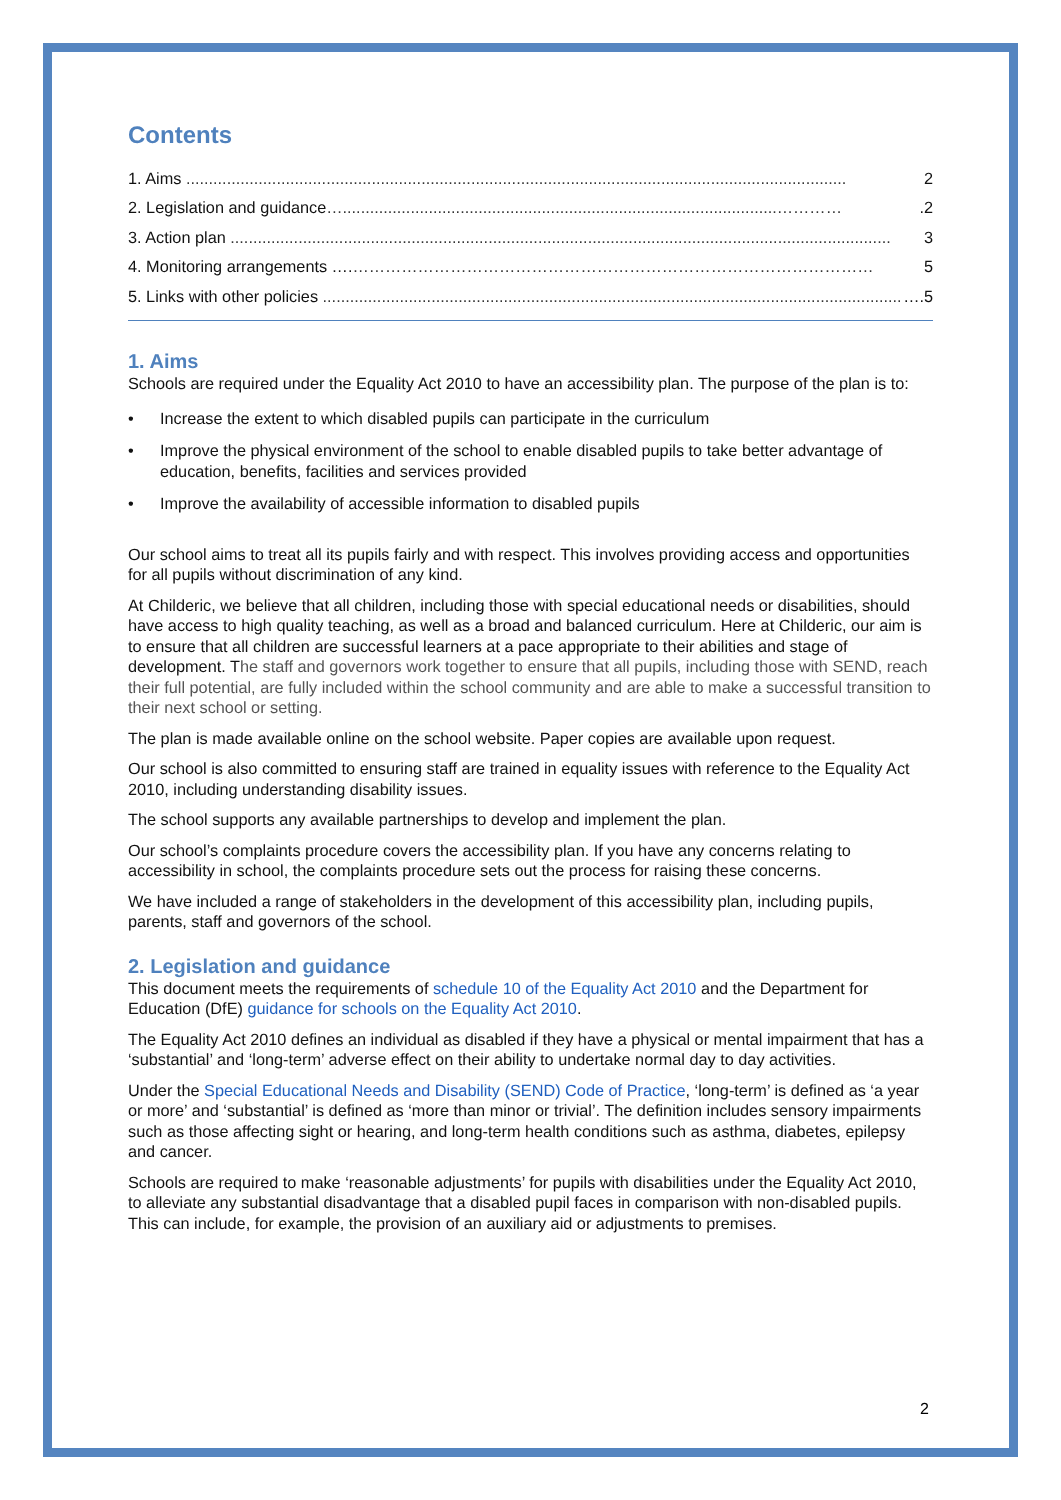Contents
1. Aims .................................................................................................................................................. 2
2. Legislation and guidance …................................................................................................………….2
3. Action plan .................................................................................................................................................. 3
4. Monitoring arrangements …. …………………………………………………………………………………… 5
5. Links with other policies .................................................................................................................................. ….5
1. Aims
Schools are required under the Equality Act 2010 to have an accessibility plan. The purpose of the plan is to:
• Increase the extent to which disabled pupils can participate in the curriculum
• Improve the physical environment of the school to enable disabled pupils to take better advantage of education, benefits, facilities and services provided
• Improve the availability of accessible information to disabled pupils
Our school aims to treat all its pupils fairly and with respect. This involves providing access and opportunities for all pupils without discrimination of any kind.
At Childeric, we believe that all children, including those with special educational needs or disabilities, should have access to high quality teaching, as well as a broad and balanced curriculum. Here at Childeric, our aim is to ensure that all children are successful learners at a pace appropriate to their abilities and stage of development. The staff and governors work together to ensure that all pupils, including those with SEND, reach their full potential, are fully included within the school community and are able to make a successful transition to their next school or setting.
The plan is made available online on the school website. Paper copies are available upon request.
Our school is also committed to ensuring staff are trained in equality issues with reference to the Equality Act 2010, including understanding disability issues.
The school supports any available partnerships to develop and implement the plan.
Our school’s complaints procedure covers the accessibility plan. If you have any concerns relating to accessibility in school, the complaints procedure sets out the process for raising these concerns.
We have included a range of stakeholders in the development of this accessibility plan, including pupils, parents, staff and governors of the school.
2. Legislation and guidance
This document meets the requirements of schedule 10 of the Equality Act 2010 and the Department for Education (DfE) guidance for schools on the Equality Act 2010.
The Equality Act 2010 defines an individual as disabled if they have a physical or mental impairment that has a ‘substantial’ and ‘long-term’ adverse effect on their ability to undertake normal day to day activities.
Under the Special Educational Needs and Disability (SEND) Code of Practice, ‘long-term’ is defined as ‘a year or more’ and ‘substantial’ is defined as ‘more than minor or trivial’. The definition includes sensory impairments such as those affecting sight or hearing, and long-term health conditions such as asthma, diabetes, epilepsy and cancer.
Schools are required to make ‘reasonable adjustments’ for pupils with disabilities under the Equality Act 2010, to alleviate any substantial disadvantage that a disabled pupil faces in comparison with non-disabled pupils. This can include, for example, the provision of an auxiliary aid or adjustments to premises.
2